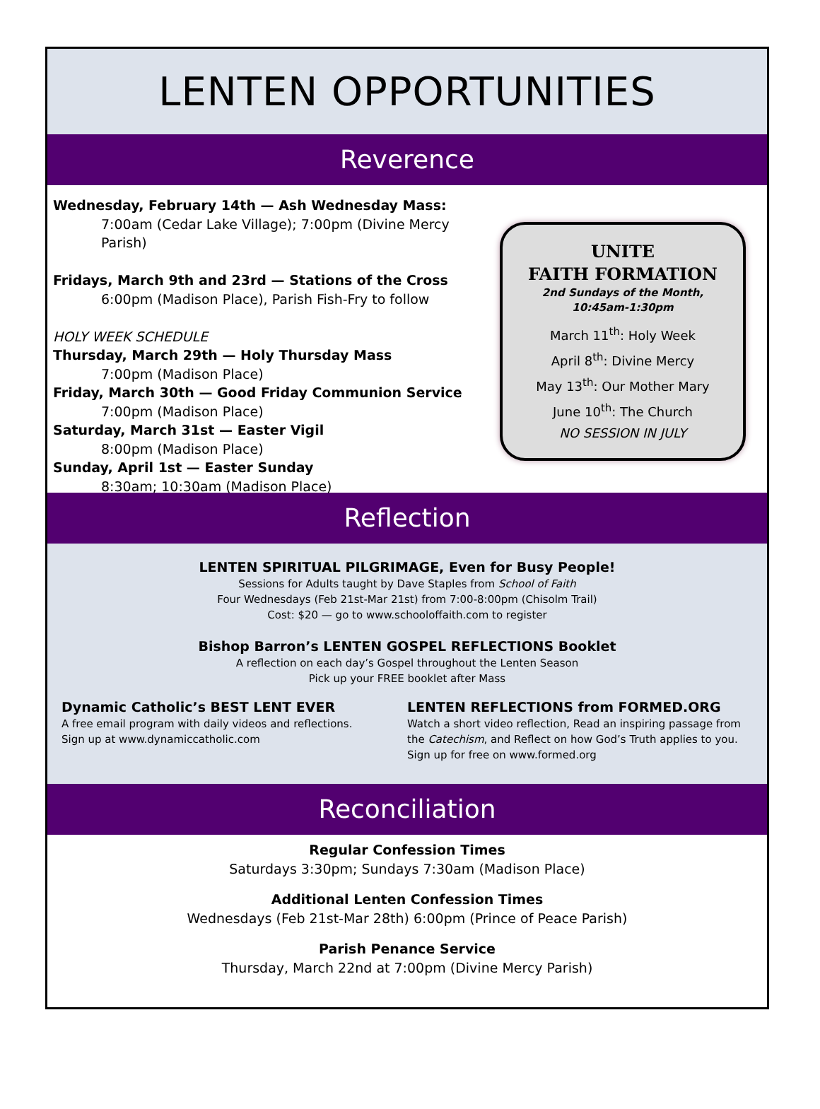LENTEN OPPORTUNITIES
Reverence
Wednesday, February 14th — Ash Wednesday Mass:
7:00am (Cedar Lake Village); 7:00pm (Divine Mercy Parish)
Fridays, March 9th and 23rd — Stations of the Cross
6:00pm (Madison Place), Parish Fish-Fry to follow
HOLY WEEK SCHEDULE
Thursday, March 29th — Holy Thursday Mass
7:00pm (Madison Place)
Friday, March 30th — Good Friday Communion Service
7:00pm (Madison Place)
Saturday, March 31st — Easter Vigil
8:00pm (Madison Place)
Sunday, April 1st — Easter Sunday
8:30am; 10:30am (Madison Place)
UNITE
FAITH FORMATION
2nd Sundays of the Month,
10:45am-1:30pm
March 11<sup>th</sup>: Holy Week
April 8<sup>th</sup>: Divine Mercy
May 13<sup>th</sup>: Our Mother Mary
June 10<sup>th</sup>: The Church
NO SESSION IN JULY
Reflection
LENTEN SPIRITUAL PILGRIMAGE, Even for Busy People!
Sessions for Adults taught by Dave Staples from School of Faith
Four Wednesdays (Feb 21st-Mar 21st) from 7:00-8:00pm (Chisolm Trail)
Cost: $20 — go to www.schooloffaith.com to register
Bishop Barron’s LENTEN GOSPEL REFLECTIONS Booklet
A reflection on each day’s Gospel throughout the Lenten Season
Pick up your FREE booklet after Mass
Dynamic Catholic’s BEST LENT EVER
A free email program with daily videos and reflections.
Sign up at www.dynamiccatholic.com
LENTEN REFLECTIONS from FORMED.ORG
Watch a short video reflection, Read an inspiring passage from the Catechism, and Reflect on how God’s Truth applies to you.
Sign up for free on www.formed.org
Reconciliation
Regular Confession Times
Saturdays 3:30pm; Sundays 7:30am (Madison Place)
Additional Lenten Confession Times
Wednesdays (Feb 21st-Mar 28th) 6:00pm (Prince of Peace Parish)
Parish Penance Service
Thursday, March 22nd at 7:00pm (Divine Mercy Parish)